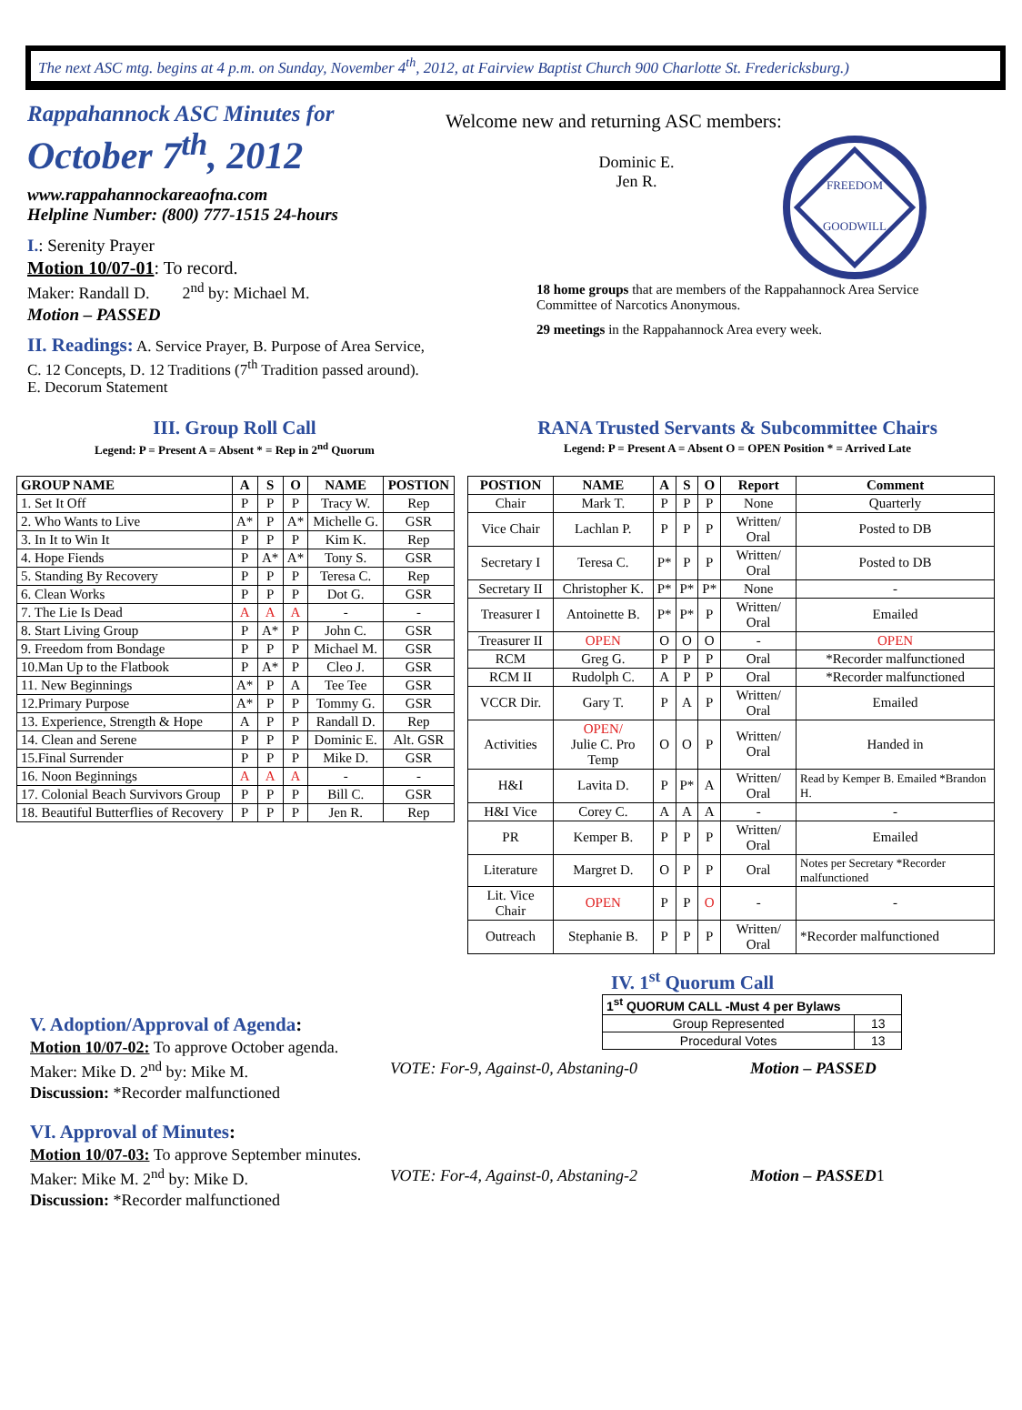The next ASC mtg. begins at 4 p.m. on Sunday, November 4<sup>th</sup>, 2012, at Fairview Baptist Church 900 Charlotte St. Fredericksburg.)
Rappahannock ASC Minutes for
October 7<sup>th</sup>, 2012
www.rappahannockareaofna.com
Helpline Number: (800) 777-1515 24-hours
I.: Serenity Prayer
Motion 10/07-01: To record.
Maker: Randall D. 2<sup>nd</sup> by: Michael M.
Motion – PASSED
II. Readings: A. Service Prayer, B. Purpose of Area Service, C. 12 Concepts, D. 12 Traditions (7<sup>th</sup> Tradition passed around). E. Decorum Statement
Welcome new and returning ASC members:
Dominic E.
Jen R.
FREEDOM
GOODWILL
18 home groups that are members of the Rappahannock Area Service Committee of Narcotics Anonymous.
29 meetings in the Rappahannock Area every week.
III. Group Roll Call
Legend: P = Present A = Absent * = Rep in 2<sup>nd</sup> Quorum
RANA Trusted Servants & Subcommittee Chairs
Legend: P = Present A = Absent O = OPEN Position * = Arrived Late
| GROUP NAME | A | S | O | NAME | POSTION |
| --- | --- | --- | --- | --- | --- |
| 1. Set It Off | P | P | P | Tracy W. | Rep |
| 2. Who Wants to Live | A* | P | A* | Michelle G. | GSR |
| 3. In It to Win It | P | P | P | Kim K. | Rep |
| 4. Hope Fiends | P | A* | A* | Tony S. | GSR |
| 5. Standing By Recovery | P | P | P | Teresa C. | Rep |
| 6. Clean Works | P | P | P | Dot G. | GSR |
| 7. The Lie Is Dead | A | A | A | - | - |
| 8. Start Living Group | P | A* | P | John C. | GSR |
| 9. Freedom from Bondage | P | P | P | Michael M. | GSR |
| 10.Man Up to the Flatbook | P | A* | P | Cleo J. | GSR |
| 11. New Beginnings | A* | P | A | Tee Tee | GSR |
| 12.Primary Purpose | A* | P | P | Tommy G. | GSR |
| 13. Experience, Strength & Hope | A | P | P | Randall D. | Rep |
| 14. Clean and Serene | P | P | P | Dominic E. | Alt. GSR |
| 15.Final Surrender | P | P | P | Mike D. | GSR |
| 16. Noon Beginnings | A | A | A | - | - |
| 17. Colonial Beach Survivors Group | P | P | P | Bill C. | GSR |
| 18. Beautiful Butterflies of Recovery | P | P | P | Jen R. | Rep |
| POSTION | NAME | A | S | O | Report | Comment |
| --- | --- | --- | --- | --- | --- | --- |
| Chair | Mark T. | P | P | P | None | Quarterly |
| Vice Chair | Lachlan P. | P | P | P | Written/ Oral | Posted to DB |
| Secretary I | Teresa C. | P* | P | P | Written/ Oral | Posted to DB |
| Secretary II | Christopher K. | P* | P* | P* | None | - |
| Treasurer I | Antoinette B. | P* | P* | P | Written/ Oral | Emailed |
| Treasurer II | OPEN | O | O | O | - | OPEN |
| RCM | Greg G. | P | P | P | Oral | *Recorder malfunctioned |
| RCM II | Rudolph C. | A | P | P | Oral | *Recorder malfunctioned |
| VCCR Dir. | Gary T. | P | A | P | Written/ Oral | Emailed |
| Activities | OPEN/ Julie C. Pro Temp | O | O | P | Written/ Oral | Handed in |
| H&I | Lavita D. | P | P* | A | Written/ Oral | Read by Kemper B. Emailed *Brandon H. |
| H&I Vice | Corey C. | A | A | A | - | - |
| PR | Kemper B. | P | P | P | Written/ Oral | Emailed |
| Literature | Margret D. | O | P | P | Oral | Notes per Secretary *Recorder malfunctioned |
| Lit. Vice Chair | OPEN | P | P | O | - | - |
| Outreach | Stephanie B. | P | P | P | Written/ Oral | *Recorder malfunctioned |
IV. 1<sup>st</sup> Quorum Call
| 1<sup>st</sup> QUORUM CALL -Must 4 per Bylaws | |
| Group Represented | 13 |
| Procedural Votes | 13 |
V. Adoption/Approval of Agenda:
Motion 10/07-02: To approve October agenda.
Maker: Mike D. 2<sup>nd</sup> by: Mike M. VOTE: For-9, Against-0, Abstaning-0 Motion – PASSED
Discussion: *Recorder malfunctioned
VI. Approval of Minutes:
Motion 10/07-03: To approve September minutes.
Maker: Mike M. 2<sup>nd</sup> by: Mike D. VOTE: For-4, Against-0, Abstaning-2 Motion – PASSED 1
Discussion: *Recorder malfunctioned